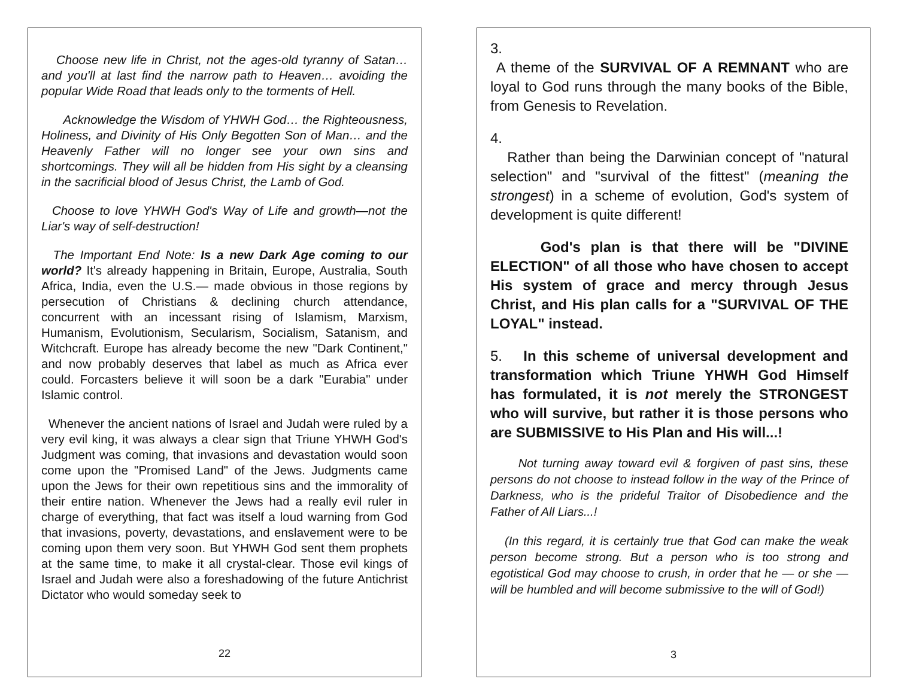Choose new life in Christ, not the ages-old tyranny of Satan… and you'll at last find the narrow path to Heaven… avoiding the popular Wide Road that leads only to the torments of Hell.
Acknowledge the Wisdom of YHWH God… the Righteousness, Holiness, and Divinity of His Only Begotten Son of Man… and the Heavenly Father will no longer see your own sins and shortcomings. They will all be hidden from His sight by a cleansing in the sacrificial blood of Jesus Christ, the Lamb of God.
Choose to love YHWH God's Way of Life and growth—not the Liar's way of self-destruction!
The Important End Note: Is a new Dark Age coming to our world? It's already happening in Britain, Europe, Australia, South Africa, India, even the U.S.— made obvious in those regions by persecution of Christians & declining church attendance, concurrent with an incessant rising of Islamism, Marxism, Humanism, Evolutionism, Secularism, Socialism, Satanism, and Witchcraft. Europe has already become the new "Dark Continent," and now probably deserves that label as much as Africa ever could. Forcasters believe it will soon be a dark "Eurabia" under Islamic control.
Whenever the ancient nations of Israel and Judah were ruled by a very evil king, it was always a clear sign that Triune YHWH God's Judgment was coming, that invasions and devastation would soon come upon the "Promised Land" of the Jews. Judgments came upon the Jews for their own repetitious sins and the immorality of their entire nation. Whenever the Jews had a really evil ruler in charge of everything, that fact was itself a loud warning from God that invasions, poverty, devastations, and enslavement were to be coming upon them very soon. But YHWH God sent them prophets at the same time, to make it all crystal-clear. Those evil kings of Israel and Judah were also a foreshadowing of the future Antichrist Dictator who would someday seek to
22
3.
A theme of the SURVIVAL OF A REMNANT who are loyal to God runs through the many books of the Bible, from Genesis to Revelation.
4.
Rather than being the Darwinian concept of "natural selection" and "survival of the fittest" (meaning the strongest) in a scheme of evolution, God's system of development is quite different!
God's plan is that there will be "DIVINE ELECTION" of all those who have chosen to accept His system of grace and mercy through Jesus Christ, and His plan calls for a "SURVIVAL OF THE LOYAL" instead.
5. In this scheme of universal development and transformation which Triune YHWH God Himself has formulated, it is not merely the STRONGEST who will survive, but rather it is those persons who are SUBMISSIVE to His Plan and His will...!
Not turning away toward evil & forgiven of past sins, these persons do not choose to instead follow in the way of the Prince of Darkness, who is the prideful Traitor of Disobedience and the Father of All Liars...!
(In this regard, it is certainly true that God can make the weak person become strong. But a person who is too strong and egotistical God may choose to crush, in order that he — or she — will be humbled and will become submissive to the will of God!)
3